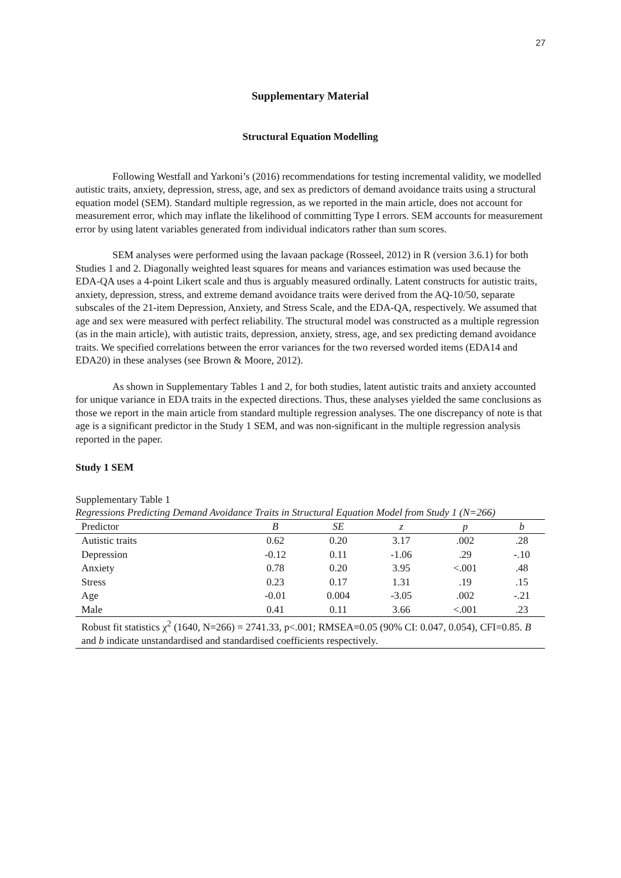27
Supplementary Material
Structural Equation Modelling
Following Westfall and Yarkoni’s (2016) recommendations for testing incremental validity, we modelled autistic traits, anxiety, depression, stress, age, and sex as predictors of demand avoidance traits using a structural equation model (SEM). Standard multiple regression, as we reported in the main article, does not account for measurement error, which may inflate the likelihood of committing Type I errors. SEM accounts for measurement error by using latent variables generated from individual indicators rather than sum scores.
SEM analyses were performed using the lavaan package (Rosseel, 2012) in R (version 3.6.1) for both Studies 1 and 2. Diagonally weighted least squares for means and variances estimation was used because the EDA-QA uses a 4-point Likert scale and thus is arguably measured ordinally. Latent constructs for autistic traits, anxiety, depression, stress, and extreme demand avoidance traits were derived from the AQ-10/50, separate subscales of the 21-item Depression, Anxiety, and Stress Scale, and the EDA-QA, respectively. We assumed that age and sex were measured with perfect reliability. The structural model was constructed as a multiple regression (as in the main article), with autistic traits, depression, anxiety, stress, age, and sex predicting demand avoidance traits. We specified correlations between the error variances for the two reversed worded items (EDA14 and EDA20) in these analyses (see Brown & Moore, 2012).
As shown in Supplementary Tables 1 and 2, for both studies, latent autistic traits and anxiety accounted for unique variance in EDA traits in the expected directions. Thus, these analyses yielded the same conclusions as those we report in the main article from standard multiple regression analyses. The one discrepancy of note is that age is a significant predictor in the Study 1 SEM, and was non-significant in the multiple regression analysis reported in the paper.
Study 1 SEM
Supplementary Table 1
Regressions Predicting Demand Avoidance Traits in Structural Equation Model from Study 1 (N=266)
| Predictor | B | SE | z | p | b |
| --- | --- | --- | --- | --- | --- |
| Autistic traits | 0.62 | 0.20 | 3.17 | .002 | .28 |
| Depression | -0.12 | 0.11 | -1.06 | .29 | -.10 |
| Anxiety | 0.78 | 0.20 | 3.95 | <.001 | .48 |
| Stress | 0.23 | 0.17 | 1.31 | .19 | .15 |
| Age | -0.01 | 0.004 | -3.05 | .002 | -.21 |
| Male | 0.41 | 0.11 | 3.66 | <.001 | .23 |
| Robust fit statistics χ<sup>2</sup> (1640, N=266) = 2741.33, p<.001; RMSEA=0.05 (90% CI: 0.047, 0.054), CFI=0.85. B and b indicate unstandardised and standardised coefficients respectively. | | | | | |